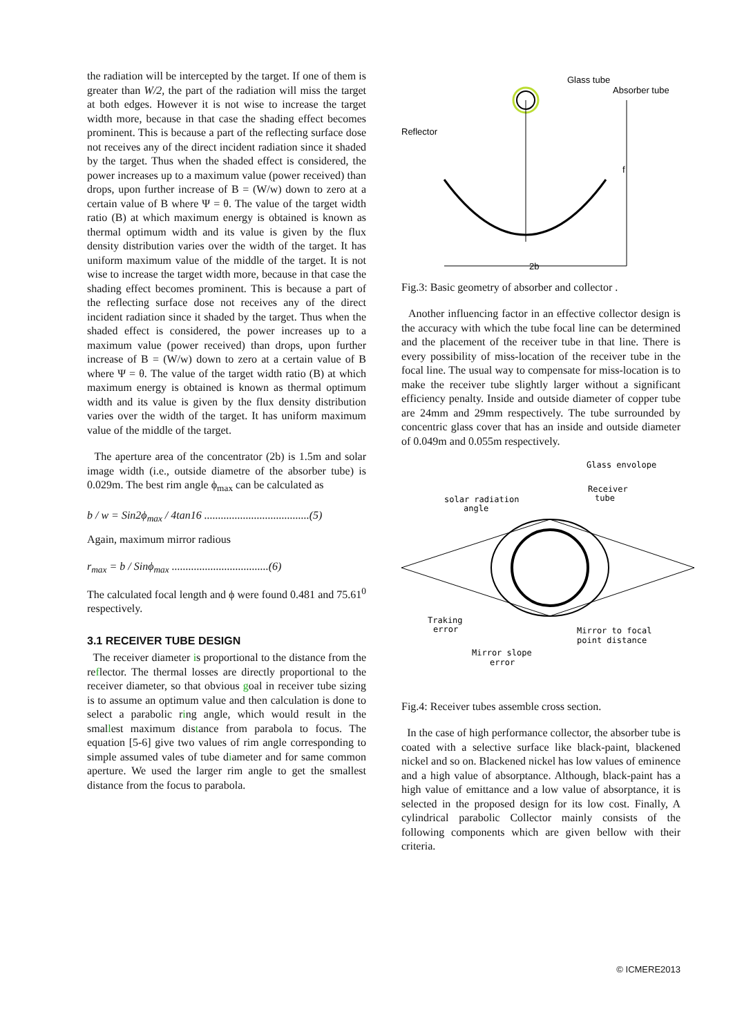the radiation will be intercepted by the target. If one of them is greater than W/2, the part of the radiation will miss the target at both edges. However it is not wise to increase the target width more, because in that case the shading effect becomes prominent. This is because a part of the reflecting surface dose not receives any of the direct incident radiation since it shaded by the target. Thus when the shaded effect is considered, the power increases up to a maximum value (power received) than drops, upon further increase of B = (W/w) down to zero at a certain value of B where Ψ = θ. The value of the target width ratio (B) at which maximum energy is obtained is known as thermal optimum width and its value is given by the flux density distribution varies over the width of the target. It has uniform maximum value of the middle of the target. It is not wise to increase the target width more, because in that case the shading effect becomes prominent. This is because a part of the reflecting surface dose not receives any of the direct incident radiation since it shaded by the target. Thus when the shaded effect is considered, the power increases up to a maximum value (power received) than drops, upon further increase of B = (W/w) down to zero at a certain value of B where Ψ = θ. The value of the target width ratio (B) at which maximum energy is obtained is known as thermal optimum width and its value is given by the flux density distribution varies over the width of the target. It has uniform maximum value of the middle of the target.
The aperture area of the concentrator (2b) is 1.5m and solar image width (i.e., outside diametre of the absorber tube) is 0.029m. The best rim angle ϕ<sub>max</sub> can be calculated as
b / w = Sin2ϕ<sub>max</sub> / 4tan16 ......................................(5)
Again, maximum mirror radious
r<sub>max</sub> = b / Sinϕ<sub>max</sub> ...................................(6)
The calculated focal length and ϕ were found 0.481 and 75.61<sup>0</sup> respectively.
3.1 RECEIVER TUBE DESIGN
The receiver diameter is proportional to the distance from the reflector. The thermal losses are directly proportional to the receiver diameter, so that obvious goal in receiver tube sizing is to assume an optimum value and then calculation is done to select a parabolic ring angle, which would result in the smallest maximum distance from parabola to focus. The equation [5-6] give two values of rim angle corresponding to simple assumed vales of tube diameter and for same common aperture. We used the larger rim angle to get the smallest distance from the focus to parabola.
Glass tube
Absorber tube
Reflector
f
2b
Fig.3: Basic geometry of absorber and collector .
Another influencing factor in an effective collector design is the accuracy with which the tube focal line can be determined and the placement of the receiver tube in that line. There is every possibility of miss-location of the receiver tube in the focal line. The usual way to compensate for miss-location is to make the receiver tube slightly larger without a significant efficiency penalty. Inside and outside diameter of copper tube are 24mm and 29mm respectively. The tube surrounded by concentric glass cover that has an inside and outside diameter of 0.049m and 0.055m respectively.
Glass envolope
Receiver
tube
solar radiation
angle
Traking
error
Mirror to focal
point distance
Mirror slope
error
Fig.4: Receiver tubes assemble cross section.
In the case of high performance collector, the absorber tube is coated with a selective surface like black-paint, blackened nickel and so on. Blackened nickel has low values of eminence and a high value of absorptance. Although, black-paint has a high value of emittance and a low value of absorptance, it is selected in the proposed design for its low cost. Finally, A cylindrical parabolic Collector mainly consists of the following components which are given bellow with their criteria.
© ICMERE2013